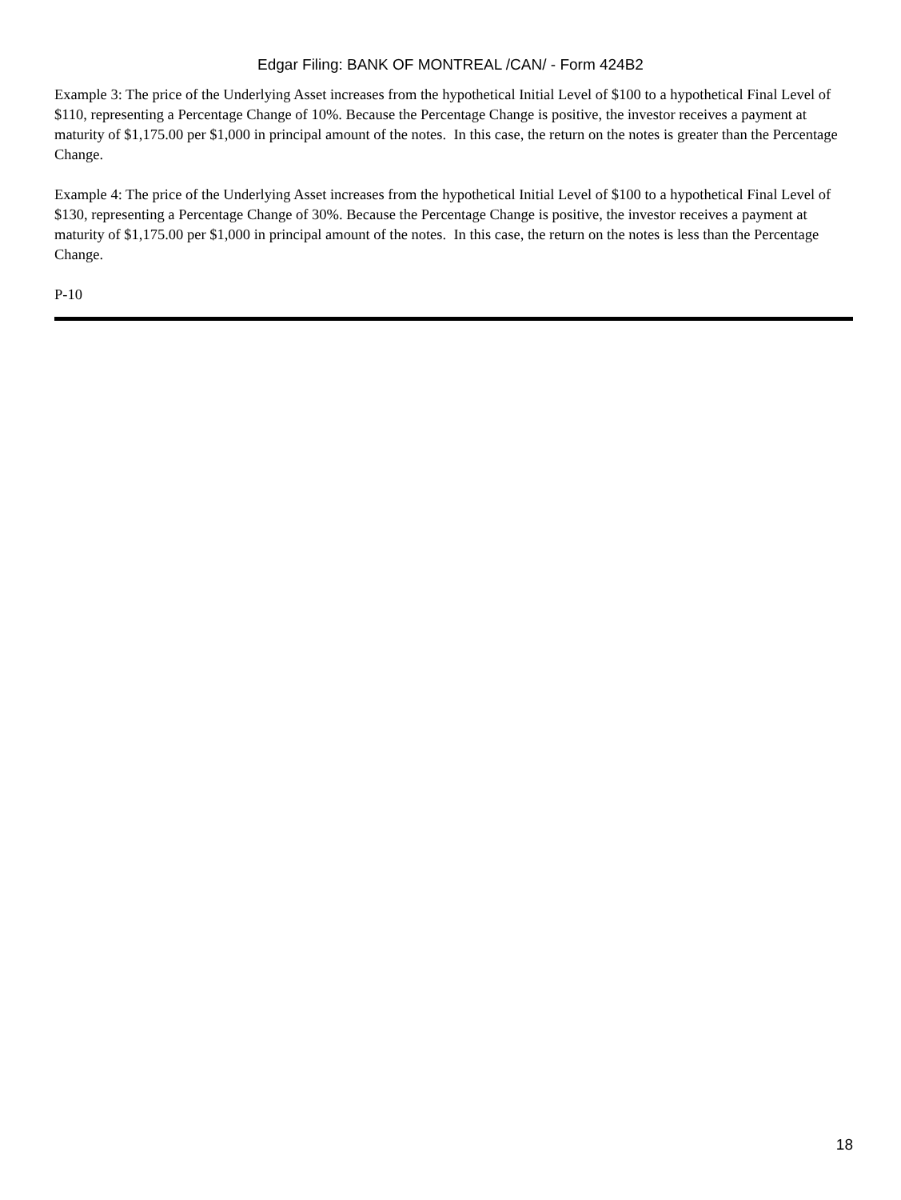Edgar Filing: BANK OF MONTREAL /CAN/ - Form 424B2
Example 3: The price of the Underlying Asset increases from the hypothetical Initial Level of $100 to a hypothetical Final Level of $110, representing a Percentage Change of 10%. Because the Percentage Change is positive, the investor receives a payment at maturity of $1,175.00 per $1,000 in principal amount of the notes. In this case, the return on the notes is greater than the Percentage Change.
Example 4: The price of the Underlying Asset increases from the hypothetical Initial Level of $100 to a hypothetical Final Level of $130, representing a Percentage Change of 30%. Because the Percentage Change is positive, the investor receives a payment at maturity of $1,175.00 per $1,000 in principal amount of the notes. In this case, the return on the notes is less than the Percentage Change.
P-10
18